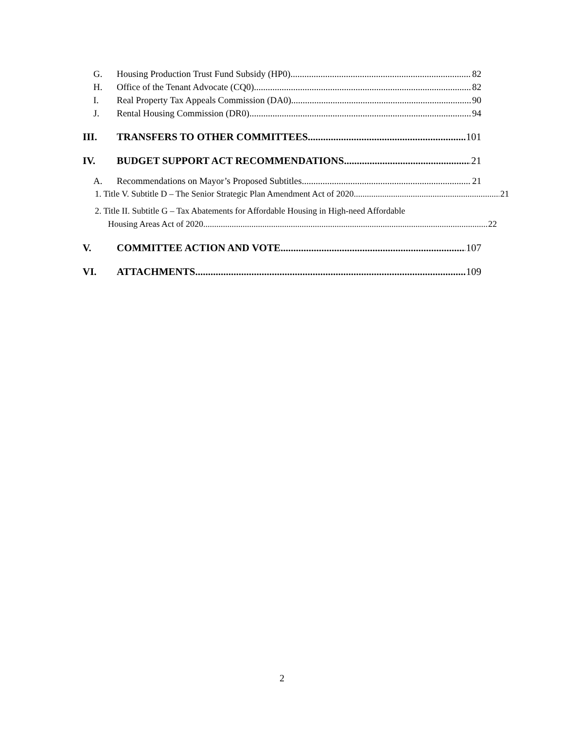G. Housing Production Trust Fund Subsidy (HP0) 82
H. Office of the Tenant Advocate (CQ0) 82
I. Real Property Tax Appeals Commission (DA0) 90
J. Rental Housing Commission (DR0) 94
III. TRANSFERS TO OTHER COMMITTEES 101
IV. BUDGET SUPPORT ACT RECOMMENDATIONS 21
A. Recommendations on Mayor’s Proposed Subtitles 21
1. Title V. Subtitle D – The Senior Strategic Plan Amendment Act of 2020 21
2. Title II. Subtitle G – Tax Abatements for Affordable Housing in High-need Affordable
Housing Areas Act of 2020 22
V. COMMITTEE ACTION AND VOTE 107
VI. ATTACHMENTS 109
2